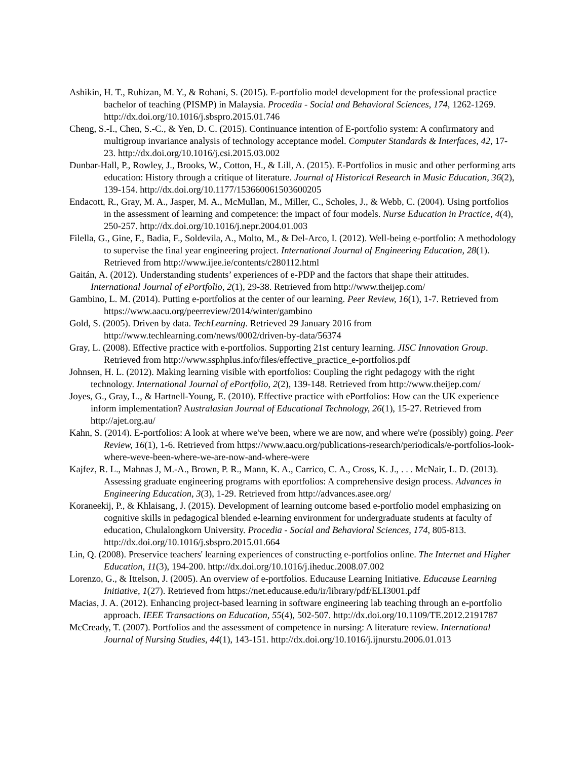Ashikin, H. T., Ruhizan, M. Y., & Rohani, S. (2015). E-portfolio model development for the professional practice bachelor of teaching (PISMP) in Malaysia. Procedia - Social and Behavioral Sciences, 174, 1262-1269. http://dx.doi.org/10.1016/j.sbspro.2015.01.746
Cheng, S.-I., Chen, S.-C., & Yen, D. C. (2015). Continuance intention of E-portfolio system: A confirmatory and multigroup invariance analysis of technology acceptance model. Computer Standards & Interfaces, 42, 17-23. http://dx.doi.org/10.1016/j.csi.2015.03.002
Dunbar-Hall, P., Rowley, J., Brooks, W., Cotton, H., & Lill, A. (2015). E-Portfolios in music and other performing arts education: History through a critique of literature. Journal of Historical Research in Music Education, 36(2), 139-154. http://dx.doi.org/10.1177/153660061503600205
Endacott, R., Gray, M. A., Jasper, M. A., McMullan, M., Miller, C., Scholes, J., & Webb, C. (2004). Using portfolios in the assessment of learning and competence: the impact of four models. Nurse Education in Practice, 4(4), 250-257. http://dx.doi.org/10.1016/j.nepr.2004.01.003
Filella, G., Gine, F., Badia, F., Soldevila, A., Molto, M., & Del-Arco, I. (2012). Well-being e-portfolio: A methodology to supervise the final year engineering project. International Journal of Engineering Education, 28(1). Retrieved from http://www.ijee.ie/contents/c280112.html
Gaitán, A. (2012). Understanding students’ experiences of e-PDP and the factors that shape their attitudes. International Journal of ePortfolio, 2(1), 29-38. Retrieved from http://www.theijep.com/
Gambino, L. M. (2014). Putting e-portfolios at the center of our learning. Peer Review, 16(1), 1-7. Retrieved from https://www.aacu.org/peerreview/2014/winter/gambino
Gold, S. (2005). Driven by data. TechLearning. Retrieved 29 January 2016 from http://www.techlearning.com/news/0002/driven-by-data/56374
Gray, L. (2008). Effective practice with e-portfolios. Supporting 21st century learning. JISC Innovation Group. Retrieved from http://www.ssphplus.info/files/effective_practice_e-portfolios.pdf
Johnsen, H. L. (2012). Making learning visible with eportfolios: Coupling the right pedagogy with the right technology. International Journal of ePortfolio, 2(2), 139-148. Retrieved from http://www.theijep.com/
Joyes, G., Gray, L., & Hartnell-Young, E. (2010). Effective practice with ePortfolios: How can the UK experience inform implementation? Australasian Journal of Educational Technology, 26(1), 15-27. Retrieved from http://ajet.org.au/
Kahn, S. (2014). E-portfolios: A look at where we've been, where we are now, and where we're (possibly) going. Peer Review, 16(1), 1-6. Retrieved from https://www.aacu.org/publications-research/periodicals/e-portfolios-look-where-weve-been-where-we-are-now-and-where-were
Kajfez, R. L., Mahnas J, M.-A., Brown, P. R., Mann, K. A., Carrico, C. A., Cross, K. J., . . . McNair, L. D. (2013). Assessing graduate engineering programs with eportfolios: A comprehensive design process. Advances in Engineering Education, 3(3), 1-29. Retrieved from http://advances.asee.org/
Koraneekij, P., & Khlaisang, J. (2015). Development of learning outcome based e-portfolio model emphasizing on cognitive skills in pedagogical blended e-learning environment for undergraduate students at faculty of education, Chulalongkorn University. Procedia - Social and Behavioral Sciences, 174, 805-813. http://dx.doi.org/10.1016/j.sbspro.2015.01.664
Lin, Q. (2008). Preservice teachers' learning experiences of constructing e-portfolios online. The Internet and Higher Education, 11(3), 194-200. http://dx.doi.org/10.1016/j.iheduc.2008.07.002
Lorenzo, G., & Ittelson, J. (2005). An overview of e-portfolios. Educause Learning Initiative. Educause Learning Initiative, 1(27). Retrieved from https://net.educause.edu/ir/library/pdf/ELI3001.pdf
Macias, J. A. (2012). Enhancing project-based learning in software engineering lab teaching through an e-portfolio approach. IEEE Transactions on Education, 55(4), 502-507. http://dx.doi.org/10.1109/TE.2012.2191787
McCready, T. (2007). Portfolios and the assessment of competence in nursing: A literature review. International Journal of Nursing Studies, 44(1), 143-151. http://dx.doi.org/10.1016/j.ijnurstu.2006.01.013